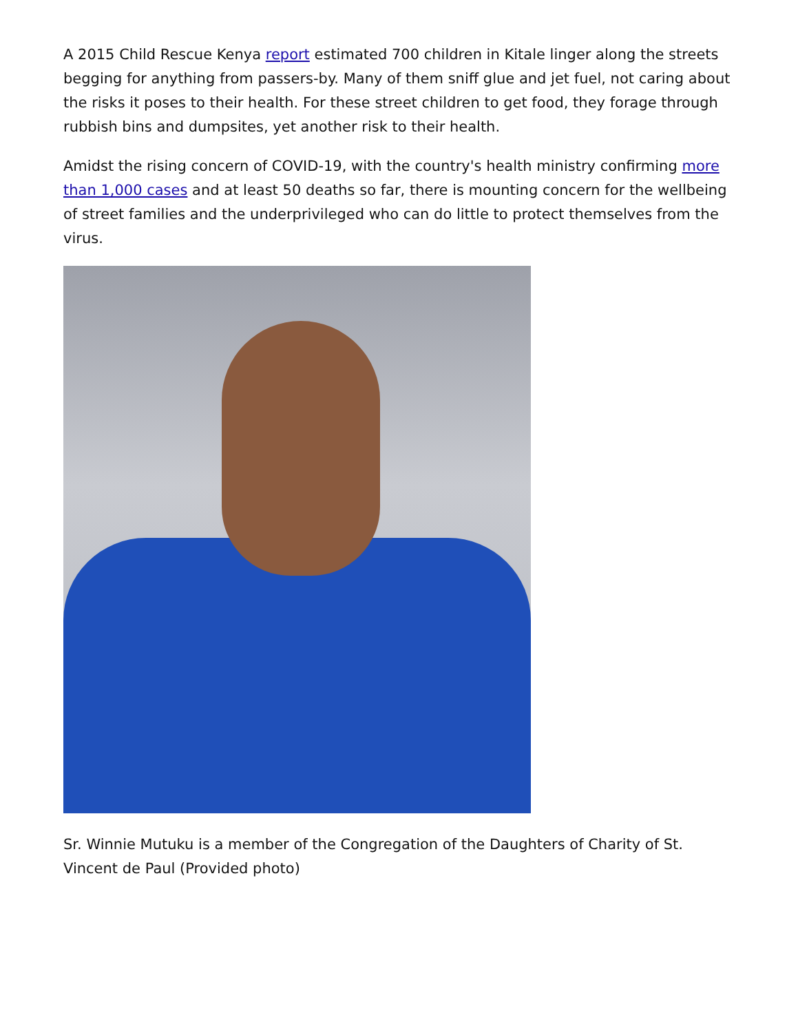A 2015 Child Rescue Kenya report estimated 700 children in Kitale linger along the streets begging for anything from passers-by. Many of them sniff glue and jet fuel, not caring about the risks it poses to their health. For these street children to get food, they forage through rubbish bins and dumpsites, yet another risk to their health.
Amidst the rising concern of COVID-19, with the country's health ministry confirming more than 1,000 cases and at least 50 deaths so far, there is mounting concern for the wellbeing of street families and the underprivileged who can do little to protect themselves from the virus.
Sr. Winnie Mutuku is a member of the Congregation of the Daughters of Charity of St. Vincent de Paul (Provided photo)